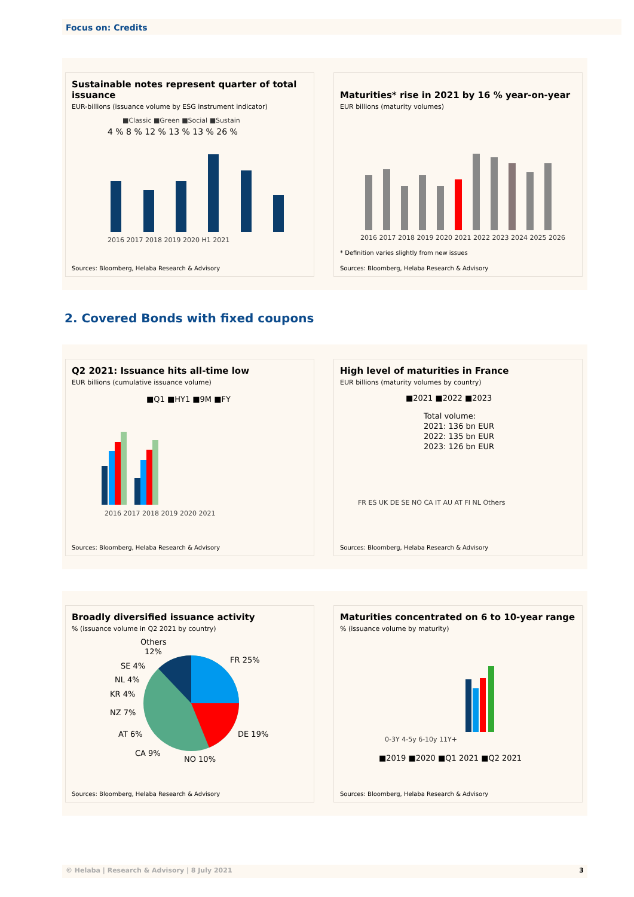Focus on: Credits
Sustainable notes represent quarter of total issuance
EUR-billions (issuance volume by ESG instrument indicator)
■Classic ■Green ■Social ■Sustain
4 % 8 % 12 % 13 % 13 % 26 %
2016 2017 2018 2019 2020 H1 2021
Sources: Bloomberg, Helaba Research & Advisory
Maturities* rise in 2021 by 16 % year-on-year
EUR billions (maturity volumes)
2016 2017 2018 2019 2020 2021 2022 2023 2024 2025 2026
* Definition varies slightly from new issues
Sources: Bloomberg, Helaba Research & Advisory
2. Covered Bonds with fixed coupons
Q2 2021: Issuance hits all-time low
EUR billions (cumulative issuance volume)
■Q1 ■HY1 ■9M ■FY
2016 2017 2018 2019 2020 2021
Sources: Bloomberg, Helaba Research & Advisory
High level of maturities in France
EUR billions (maturity volumes by country)
■2021 ■2022 ■2023
Total volume:
2021: 136 bn EUR
2022: 135 bn EUR
2023: 126 bn EUR
FR ES UK DE SE NO CA IT AU AT FI NL Others
Sources: Bloomberg, Helaba Research & Advisory
Broadly diversified issuance activity
% (issuance volume in Q2 2021 by country)
Others
12%
FR 25%
SE 4%
NL 4%
KR 4%
NZ 7%
DE 19%
AT 6%
CA 9%
NO 10%
Sources: Bloomberg, Helaba Research & Advisory
Maturities concentrated on 6 to 10-year range
% (issuance volume by maturity)
0-3Y 4-5y 6-10y 11Y+
■2019 ■2020 ■Q1 2021 ■Q2 2021
Sources: Bloomberg, Helaba Research & Advisory
© Helaba | Research & Advisory | 8 July 2021 3